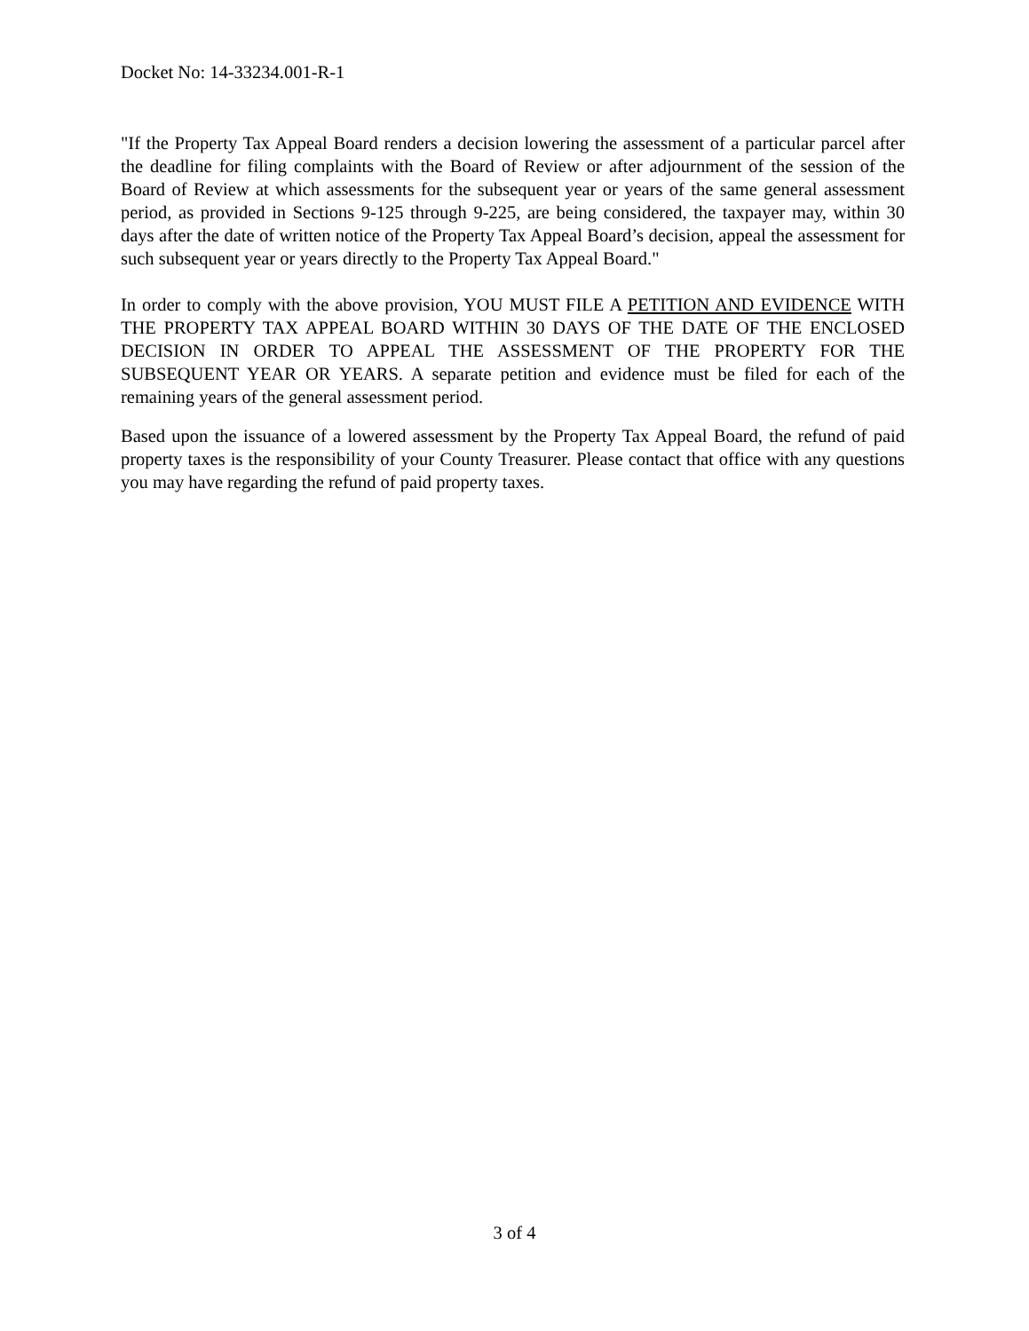Docket No: 14-33234.001-R-1
"If the Property Tax Appeal Board renders a decision lowering the assessment of a particular parcel after the deadline for filing complaints with the Board of Review or after adjournment of the session of the Board of Review at which assessments for the subsequent year or years of the same general assessment period, as provided in Sections 9-125 through 9-225, are being considered, the taxpayer may, within 30 days after the date of written notice of the Property Tax Appeal Board’s decision, appeal the assessment for such subsequent year or years directly to the Property Tax Appeal Board."
In order to comply with the above provision, YOU MUST FILE A PETITION AND EVIDENCE WITH THE PROPERTY TAX APPEAL BOARD WITHIN 30 DAYS OF THE DATE OF THE ENCLOSED DECISION IN ORDER TO APPEAL THE ASSESSMENT OF THE PROPERTY FOR THE SUBSEQUENT YEAR OR YEARS. A separate petition and evidence must be filed for each of the remaining years of the general assessment period.
Based upon the issuance of a lowered assessment by the Property Tax Appeal Board, the refund of paid property taxes is the responsibility of your County Treasurer. Please contact that office with any questions you may have regarding the refund of paid property taxes.
3 of 4